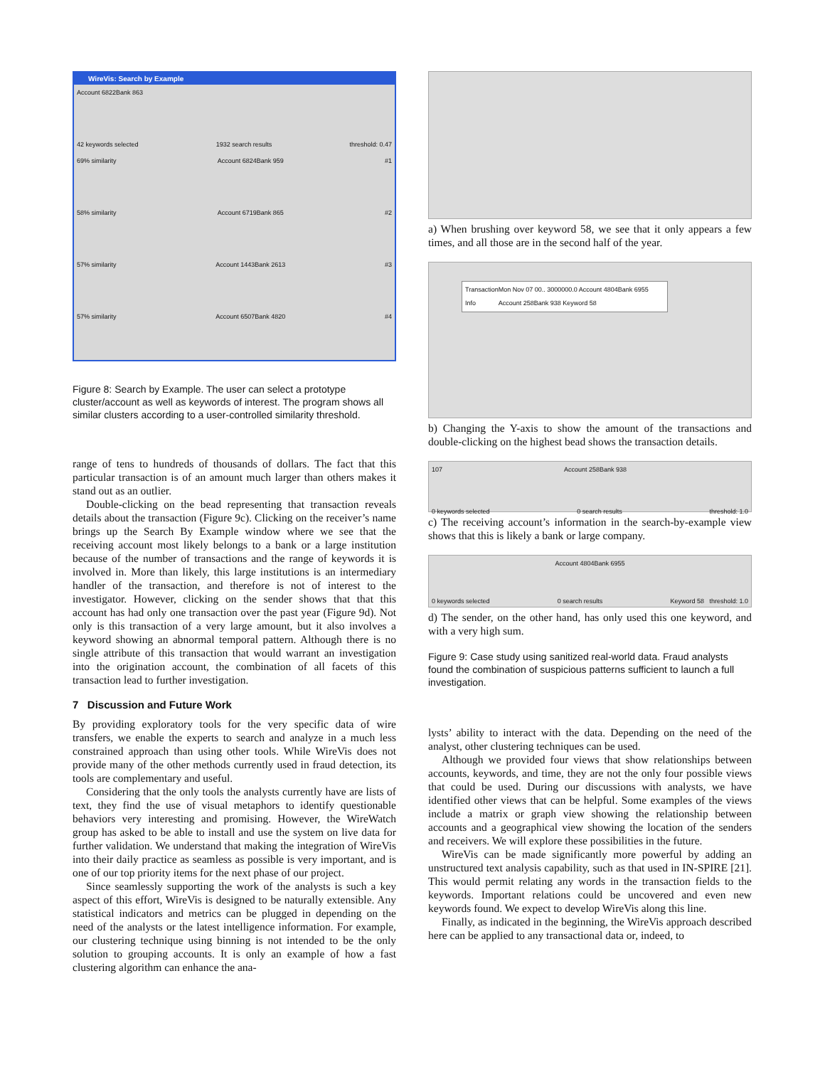WireVis: Search by Example
Account 6822Bank 863
42 keywords selected 1932 search results threshold: 0.47
69% similarity Account 6824Bank 959 #1
58% similarity Account 6719Bank 865 #2
57% similarity Account 1443Bank 2613 #3
57% similarity Account 6507Bank 4820 #4
Figure 8: Search by Example. The user can select a prototype cluster/account as well as keywords of interest. The program shows all similar clusters according to a user-controlled similarity threshold.
range of tens to hundreds of thousands of dollars. The fact that this particular transaction is of an amount much larger than others makes it stand out as an outlier.
Double-clicking on the bead representing that transaction reveals details about the transaction (Figure 9c). Clicking on the receiver’s name brings up the Search By Example window where we see that the receiving account most likely belongs to a bank or a large institution because of the number of transactions and the range of keywords it is involved in. More than likely, this large institutions is an intermediary handler of the transaction, and therefore is not of interest to the investigator. However, clicking on the sender shows that that this account has had only one transaction over the past year (Figure 9d). Not only is this transaction of a very large amount, but it also involves a keyword showing an abnormal temporal pattern. Although there is no single attribute of this transaction that would warrant an investigation into the origination account, the combination of all facets of this transaction lead to further investigation.
7 Discussion and Future Work
By providing exploratory tools for the very specific data of wire transfers, we enable the experts to search and analyze in a much less constrained approach than using other tools. While WireVis does not provide many of the other methods currently used in fraud detection, its tools are complementary and useful.
Considering that the only tools the analysts currently have are lists of text, they find the use of visual metaphors to identify questionable behaviors very interesting and promising. However, the WireWatch group has asked to be able to install and use the system on live data for further validation. We understand that making the integration of WireVis into their daily practice as seamless as possible is very important, and is one of our top priority items for the next phase of our project.
Since seamlessly supporting the work of the analysts is such a key aspect of this effort, WireVis is designed to be naturally extensible. Any statistical indicators and metrics can be plugged in depending on the need of the analysts or the latest intelligence information. For example, our clustering technique using binning is not intended to be the only solution to grouping accounts. It is only an example of how a fast clustering algorithm can enhance the ana-
a) When brushing over keyword 58, we see that it only appears a few times, and all those are in the second half of the year.
Transaction Info Mon Nov 07 00.. 3000000.0 Account 4804Bank 6955 Account 258Bank 938 Keyword 58
b) Changing the Y-axis to show the amount of the transactions and double-clicking on the highest bead shows the transaction details.
107 Account 258Bank 938
0 keywords selected 0 search results threshold: 1.0
c) The receiving account’s information in the search-by-example view shows that this is likely a bank or large company.
Account 4804Bank 6955
0 keywords selected 0 search results Keyword 58 threshold: 1.0
d) The sender, on the other hand, has only used this one keyword, and with a very high sum.
Figure 9: Case study using sanitized real-world data. Fraud analysts found the combination of suspicious patterns sufficient to launch a full investigation.
lysts’ ability to interact with the data. Depending on the need of the analyst, other clustering techniques can be used.
Although we provided four views that show relationships between accounts, keywords, and time, they are not the only four possible views that could be used. During our discussions with analysts, we have identified other views that can be helpful. Some examples of the views include a matrix or graph view showing the relationship between accounts and a geographical view showing the location of the senders and receivers. We will explore these possibilities in the future.
WireVis can be made significantly more powerful by adding an unstructured text analysis capability, such as that used in IN-SPIRE [21]. This would permit relating any words in the transaction fields to the keywords. Important relations could be uncovered and even new keywords found. We expect to develop WireVis along this line.
Finally, as indicated in the beginning, the WireVis approach described here can be applied to any transactional data or, indeed, to